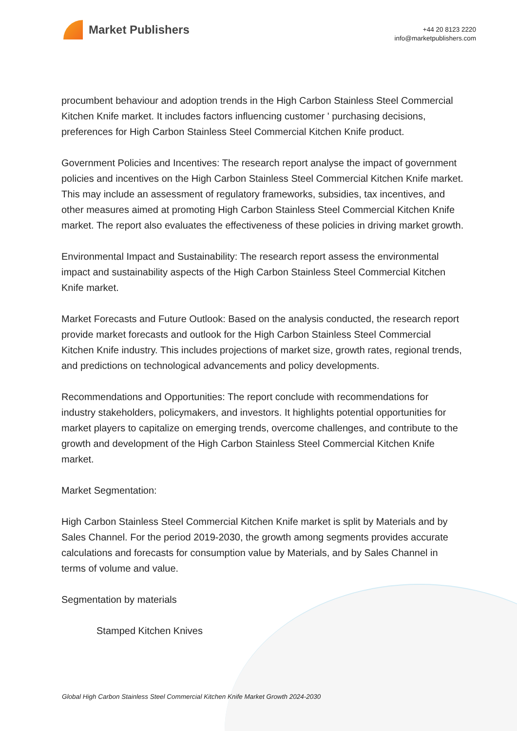Market Publishers
+44 20 8123 2220
info@marketpublishers.com
procumbent behaviour and adoption trends in the High Carbon Stainless Steel Commercial Kitchen Knife market. It includes factors influencing customer ' purchasing decisions, preferences for High Carbon Stainless Steel Commercial Kitchen Knife product.
Government Policies and Incentives: The research report analyse the impact of government policies and incentives on the High Carbon Stainless Steel Commercial Kitchen Knife market. This may include an assessment of regulatory frameworks, subsidies, tax incentives, and other measures aimed at promoting High Carbon Stainless Steel Commercial Kitchen Knife market. The report also evaluates the effectiveness of these policies in driving market growth.
Environmental Impact and Sustainability: The research report assess the environmental impact and sustainability aspects of the High Carbon Stainless Steel Commercial Kitchen Knife market.
Market Forecasts and Future Outlook: Based on the analysis conducted, the research report provide market forecasts and outlook for the High Carbon Stainless Steel Commercial Kitchen Knife industry. This includes projections of market size, growth rates, regional trends, and predictions on technological advancements and policy developments.
Recommendations and Opportunities: The report conclude with recommendations for industry stakeholders, policymakers, and investors. It highlights potential opportunities for market players to capitalize on emerging trends, overcome challenges, and contribute to the growth and development of the High Carbon Stainless Steel Commercial Kitchen Knife market.
Market Segmentation:
High Carbon Stainless Steel Commercial Kitchen Knife market is split by Materials and by Sales Channel. For the period 2019-2030, the growth among segments provides accurate calculations and forecasts for consumption value by Materials, and by Sales Channel in terms of volume and value.
Segmentation by materials
Stamped Kitchen Knives
Global High Carbon Stainless Steel Commercial Kitchen Knife Market Growth 2024-2030